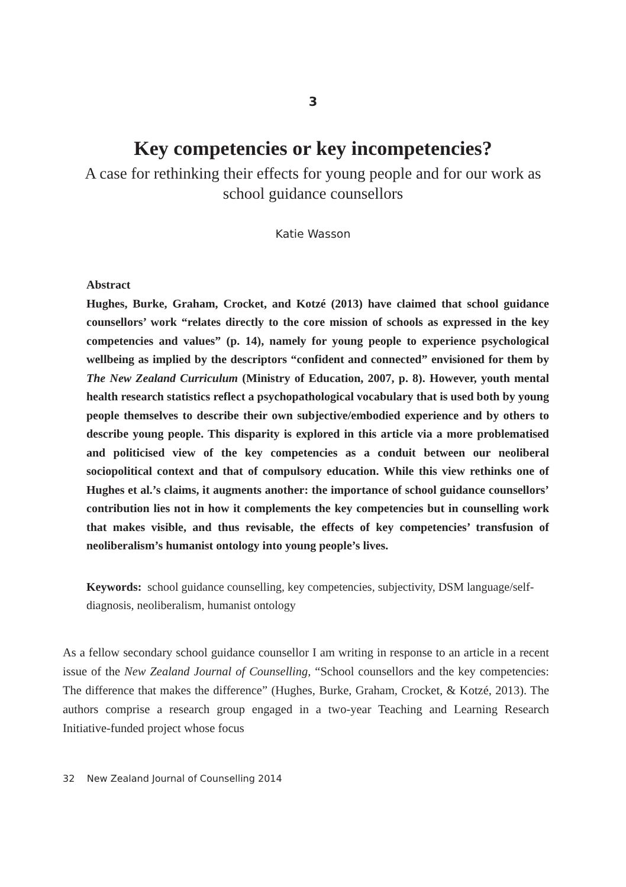3
Key competencies or key incompetencies?
A case for rethinking their effects for young people and for our work as school guidance counsellors
Katie Wasson
Abstract
Hughes, Burke, Graham, Crocket, and Kotzé (2013) have claimed that school guidance counsellors’ work “relates directly to the core mission of schools as expressed in the key competencies and values” (p. 14), namely for young people to experience psychological wellbeing as implied by the descriptors “confident and connected” envisioned for them by The New Zealand Curriculum (Ministry of Education, 2007, p. 8). However, youth mental health research statistics reflect a psychopathological vocabulary that is used both by young people themselves to describe their own subjective/embodied experience and by others to describe young people. This disparity is explored in this article via a more problematised and politicised view of the key competencies as a conduit between our neoliberal sociopolitical context and that of compulsory education. While this view rethinks one of Hughes et al.’s claims, it augments another: the importance of school guidance counsellors’ contribution lies not in how it complements the key competencies but in counselling work that makes visible, and thus revisable, the effects of key competencies’ transfusion of neoliberalism’s humanist ontology into young people’s lives.
Keywords: school guidance counselling, key competencies, subjectivity, DSM language/self-diagnosis, neoliberalism, humanist ontology
As a fellow secondary school guidance counsellor I am writing in response to an article in a recent issue of the New Zealand Journal of Counselling, “School counsellors and the key competencies: The difference that makes the difference” (Hughes, Burke, Graham, Crocket, & Kotzé, 2013). The authors comprise a research group engaged in a two-year Teaching and Learning Research Initiative-funded project whose focus
32 New Zealand Journal of Counselling 2014